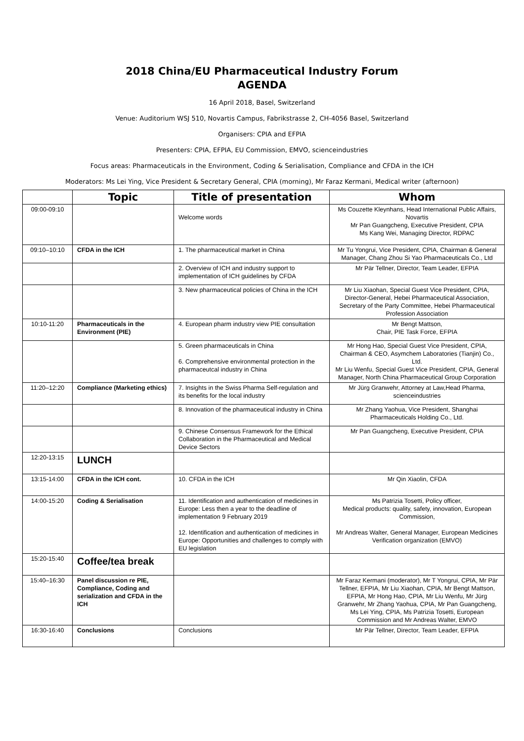2018 China/EU Pharmaceutical Industry Forum
AGENDA
16 April 2018, Basel, Switzerland
Venue: Auditorium WSJ 510, Novartis Campus, Fabrikstrasse 2, CH-4056 Basel, Switzerland
Organisers: CPIA and EFPIA
Presenters: CPIA, EFPIA, EU Commission, EMVO, scienceindustries
Focus areas: Pharmaceuticals in the Environment, Coding & Serialisation, Compliance and CFDA in the ICH
Moderators: Ms Lei Ying, Vice President & Secretary General, CPIA (morning), Mr Faraz Kermani, Medical writer (afternoon)
| | Topic | Title of presentation | Whom |
| --- | --- | --- | --- |
| 09:00-09:10 | | Welcome words | Ms Couzette Kleynhans, Head International Public Affairs, Novartis Mr Pan Guangcheng, Executive President, CPIA Ms Kang Wei, Managing Director, RDPAC |
| 09:10–10:10 | CFDA in the ICH | 1. The pharmaceutical market in China | Mr Tu Yongrui, Vice President, CPIA, Chairman & General Manager, Chang Zhou Si Yao Pharmaceuticals Co., Ltd |
| | | 2. Overview of ICH and industry support to implementation of ICH guidelines by CFDA | Mr Pär Tellner, Director, Team Leader, EFPIA |
| | | 3. New pharmaceutical policies of China in the ICH | Mr Liu Xiaohan, Special Guest Vice President, CPIA, Director-General, Hebei Pharmaceutical Association, Secretary of the Party Committee, Hebei Pharmaceutical Profession Association |
| 10:10-11:20 | Pharmaceuticals in the Environment (PIE) | 4. European pharm industry view PIE consultation | Mr Bengt Mattson, Chair, PIE Task Force, EFPIA |
| | | 5. Green pharmaceuticals in China 6. Comprehensive environmental protection in the pharmaceutcal industry in China | Mr Hong Hao, Special Guest Vice President, CPIA, Chairman & CEO, Asymchem Laboratories (Tianjin) Co., Ltd. Mr Liu Wenfu, Special Guest Vice President, CPIA, General Manager, North China Pharmaceutical Group Corporation |
| 11:20–12:20 | Compliance (Marketing ethics) | 7. Insights in the Swiss Pharma Self-regulation and its benefits for the local industry | Mr Jürg Granwehr, Attorney at Law,Head Pharma, scienceindustries |
| | | 8. Innovation of the pharmaceutical industry in China | Mr Zhang Yaohua, Vice President, Shanghai Pharmaceuticals Holding Co., Ltd. |
| | | 9. Chinese Consensus Framework for the Ethical Collaboration in the Pharmaceutical and Medical Device Sectors | Mr Pan Guangcheng, Executive President, CPIA |
| 12:20-13:15 | LUNCH | | |
| 13:15-14:00 | CFDA in the ICH cont. | 10. CFDA in the ICH | Mr Qin Xiaolin, CFDA |
| 14:00-15:20 | Coding & Serialisation | 11. Identification and authentication of medicines in Europe: Less then a year to the deadline of implementation 9 February 2019 12. Identification and authentication of medicines in Europe: Opportunities and challenges to comply with EU legislation | Ms Patrizia Tosetti, Policy officer, Medical products: quality, safety, innovation, European Commission, Mr Andreas Walter, General Manager, European Medicines Verification organization (EMVO) |
| 15:20-15:40 | Coffee/tea break | | |
| 15:40–16:30 | Panel discussion re PIE, Compliance, Coding and serialization and CFDA in the ICH | | Mr Faraz Kermani (moderator), Mr T Yongrui, CPIA, Mr Pär Tellner, EFPIA, Mr Liu Xiaohan, CPIA, Mr Bengt Mattson, EFPIA, Mr Hong Hao, CPIA, Mr Liu Wenfu, Mr Jürg Granwehr, Mr Zhang Yaohua, CPIA, Mr Pan Guangcheng, Ms Lei Ying, CPIA, Ms Patrizia Tosetti, European Commission and Mr Andreas Walter, EMVO |
| 16:30-16:40 | Conclusions | Conclusions | Mr Pär Tellner, Director, Team Leader, EFPIA |